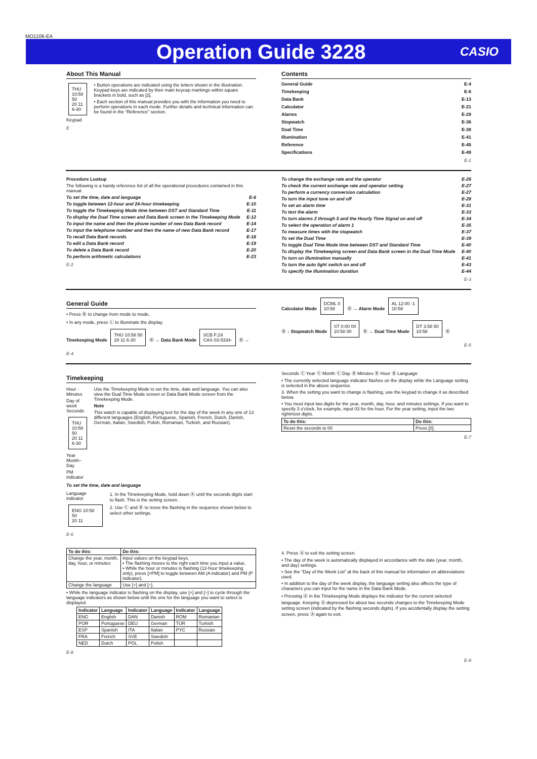MO1106-EA
Operation Guide 3228
CASIO
About This Manual
THU 10:58 50
20 11 6-30
Keypad
• Button operations are indicated using the letters shown in the illustration. Keypad keys are indicated by their main keycap markings within square brackets in bold, such as [2].
• Each section of this manual provides you with the information you need to perform operations in each mode. Further details and technical information can be found in the “Reference” section.
E
Contents
General Guide E-4
Timekeeping E-6
Data Bank E-13
Calculator E-21
Alarms E-29
Stopwatch E-36
Dual Time E-38
Illumination E-41
Reference E-45
Specifications E-49
E-1
Procedure Lookup
The following is a handy reference list of all the operational procedures contained in this manual.
To set the time, date and language E-6
To toggle between 12-hour and 24-hour timekeeping E-10
To toggle the Timekeeping Mode time between DST and Standard Time E-11
To display the Dual Time screen and Data Bank screen in the Timekeeping Mode E-12
To input the name and then the phone number of new Data Bank record E-14
To input the telephone number and then the name of new Data Bank record E-17
To recall Data Bank records E-18
To edit a Data Bank record E-19
To delete a Data Bank record E-20
To perform arithmetic calculations E-23
E-2
To change the exchange rate and the operator E-26
To check the current exchange rate and operator setting E-27
To perform a currency conversion calculation E-27
To turn the input tone on and off E-28
To set an alarm time E-31
To test the alarm E-33
To turn alarms 2 through 5 and the Hourly Time Signal on and off E-34
To select the operation of alarm 1 E-35
To measure times with the stopwatch E-37
To set the Dual Time E-39
To toggle Dual Time Mode time between DST and Standard Time E-40
To display the Timekeeping screen and Data Bank screen in the Dual Time Mode E-40
To turn on illumination manually E-41
To turn the auto light switch on and off E-43
To specify the illumination duration E-44
E-3
General Guide
• Press Ⓑ to change from mode to mode.
• In any mode, press Ⓛ to illuminate the display.
Timekeeping Mode THU 10:58 50
20 11 6-30 Ⓑ → Data Bank Mode SCB F:24
CAS 03-5334- Ⓑ →
E-4
Calculator Mode DCML 0
10:58 Ⓑ → Alarm Mode AL 12:00 -1
10:58
Ⓑ ↓ Stopwatch Mode ST 0:00 00
10:58 00 Ⓑ → Dual Time Mode DT 3:58 50
10:58 Ⓑ
E-5
Timekeeping
Hour : Minutes
Day of week Seconds
THU 10:58 50
20 11 6-30
Year Month–Day
PM indicator
Use the Timekeeping Mode to set the time, date and language. You can also view the Dual Time Mode screen or Data Bank Mode screen from the Timekeeping Mode.
Note
This watch is capable of displaying text for the day of the week in any one of 13 different languages (English, Portuguese, Spanish, French, Dutch, Danish, German, Italian, Swedish, Polish, Romanian, Turkish, and Russian).
To set the time, date and language
Language indicator
ENG 10:58 50
20 11
1. In the Timekeeping Mode, hold down Ⓐ until the seconds digits start to flash. This is the setting screen.
2. Use Ⓒ and Ⓑ to move the flashing in the sequence shown below to select other settings.
E-6
Seconds Ⓒ Year Ⓒ Month Ⓒ Day Ⓑ Minutes Ⓑ Hour Ⓑ Language
• The currently selected language indicator flashes on the display while the Language setting is selected in the above sequence.
3. When the setting you want to change is flashing, use the keypad to change it as described below.
• You must input two digits for the year, month, day, hour, and minutes settings. If you want to specify 3 o'clock, for example, input 03 for the hour. For the year setting, input the two rightmost digits.
| To do this: | Do this: |
| --- | --- |
| Reset the seconds to 00 | Press [0]. |
E-7
| To do this: | Do this: |
| --- | --- |
| Change the year, month, day, hour, or minutes | Input values on the keypad keys. • The flashing moves to the right each time you input a value. • While the hour or minutes is flashing (12-hour timekeeping only), press [=PM] to toggle between AM (A indicator) and PM (P indicator). |
| Change the language | Use [+] and [÷]. |
• While the language indicator is flashing on the display, use [+] and [÷] to cycle through the language indicators as shown below until the one for the language you want to select is displayed.
| Indicator | Language | Indicator | Language | Indicator | Language |
| --- | --- | --- | --- | --- | --- |
| ENG | English | DAN | Danish | ROM | Romanian |
| POR | Portuguese | DEU | German | TÜR | Turkish |
| ESP | Spanish | ITA | Italian | PYC | Russian |
| FRA | French | SVE | Swedish | | |
| NED | Dutch | POL | Polish | | |
E-8
4. Press Ⓐ to exit the setting screen.
• The day of the week is automatically displayed in accordance with the date (year, month, and day) settings.
• See the “Day of the Week List” at the back of this manual for information on abbreviations used.
• In addition to the day of the week display, the language setting also affects the type of characters you can input for the name in the Data Bank Mode.
• Pressing Ⓐ in the Timekeeping Mode displays the indicator for the current selected language. Keeping Ⓐ depressed for about two seconds changes to the Timekeeping Mode setting screen (indicated by the flashing seconds digits). If you accidentally display the setting screen, press Ⓐ again to exit.
E-9